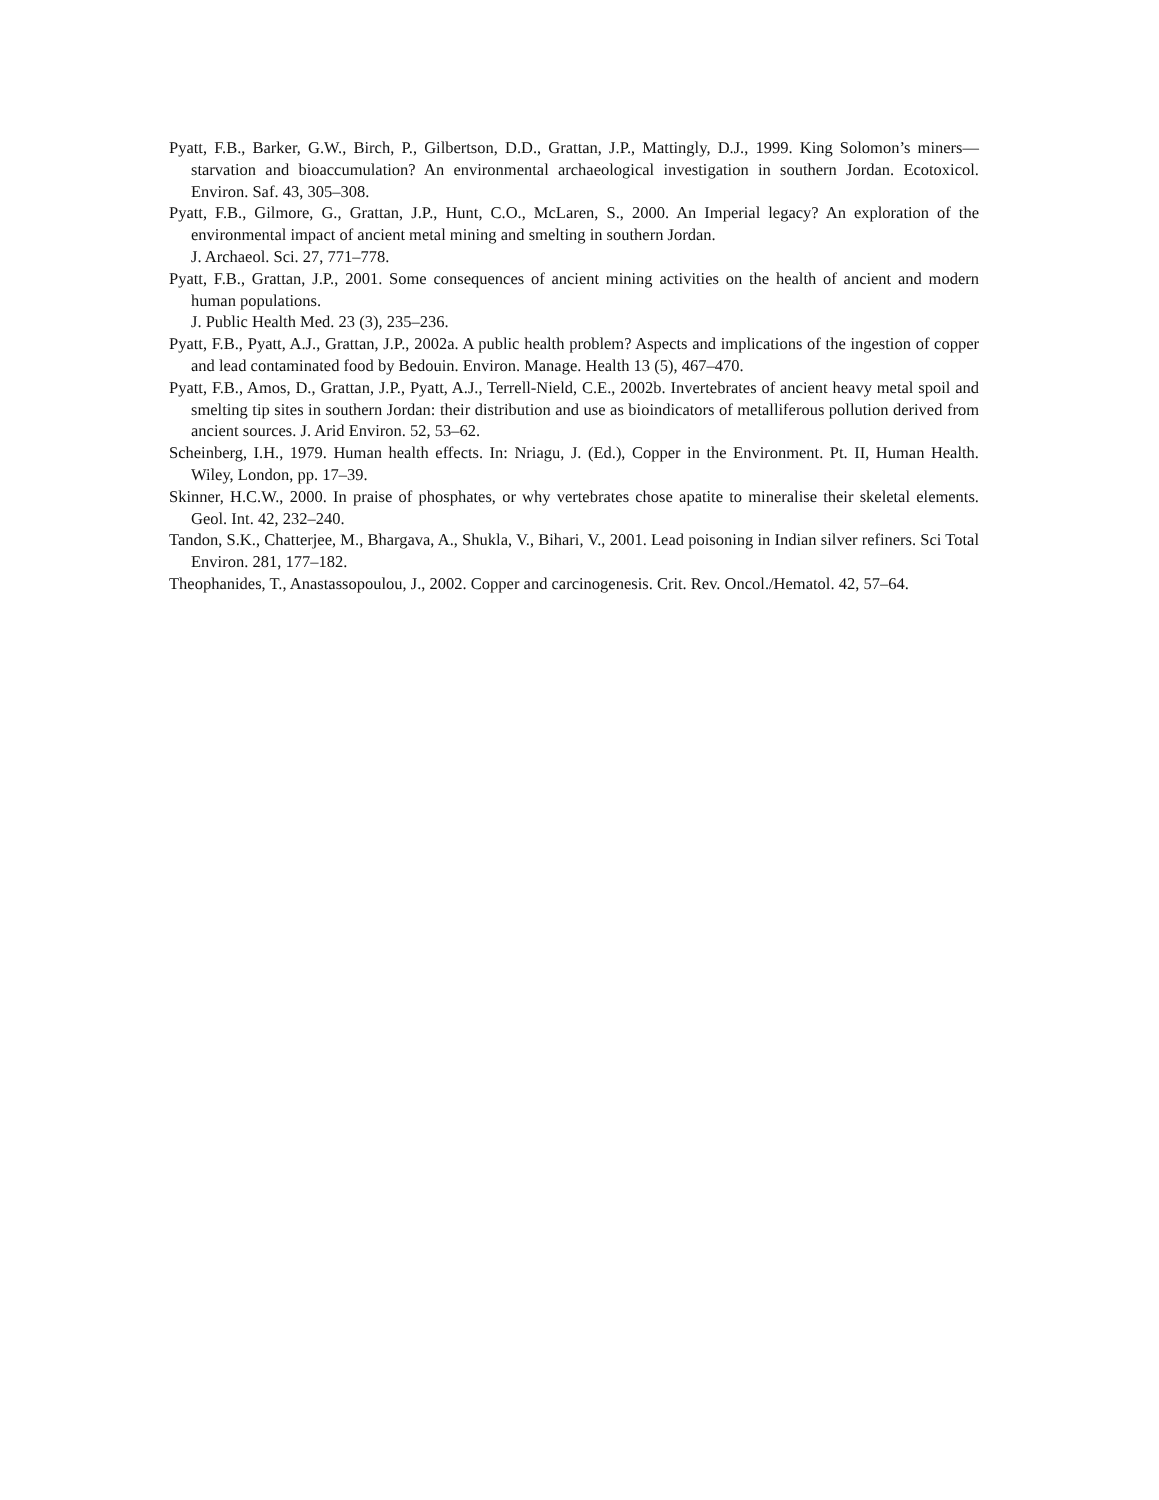Pyatt, F.B., Barker, G.W., Birch, P., Gilbertson, D.D., Grattan, J.P., Mattingly, D.J., 1999. King Solomon’s miners—starvation and bioaccumulation? An environmental archaeological investigation in southern Jordan. Ecotoxicol. Environ. Saf. 43, 305–308.
Pyatt, F.B., Gilmore, G., Grattan, J.P., Hunt, C.O., McLaren, S., 2000. An Imperial legacy? An exploration of the environmental impact of ancient metal mining and smelting in southern Jordan.
J. Archaeol. Sci. 27, 771–778.
Pyatt, F.B., Grattan, J.P., 2001. Some consequences of ancient mining activities on the health of ancient and modern human populations.
J. Public Health Med. 23 (3), 235–236.
Pyatt, F.B., Pyatt, A.J., Grattan, J.P., 2002a. A public health problem? Aspects and implications of the ingestion of copper and lead contaminated food by Bedouin. Environ. Manage. Health 13 (5), 467–470.
Pyatt, F.B., Amos, D., Grattan, J.P., Pyatt, A.J., Terrell-Nield, C.E., 2002b. Invertebrates of ancient heavy metal spoil and smelting tip sites in southern Jordan: their distribution and use as bioindicators of metalliferous pollution derived from ancient sources. J. Arid Environ. 52, 53–62.
Scheinberg, I.H., 1979. Human health effects. In: Nriagu, J. (Ed.), Copper in the Environment. Pt. II, Human Health. Wiley, London, pp. 17–39.
Skinner, H.C.W., 2000. In praise of phosphates, or why vertebrates chose apatite to mineralise their skeletal elements. Geol. Int. 42, 232–240.
Tandon, S.K., Chatterjee, M., Bhargava, A., Shukla, V., Bihari, V., 2001. Lead poisoning in Indian silver refiners. Sci Total Environ. 281, 177–182.
Theophanides, T., Anastassopoulou, J., 2002. Copper and carcinogenesis. Crit. Rev. Oncol./Hematol. 42, 57–64.